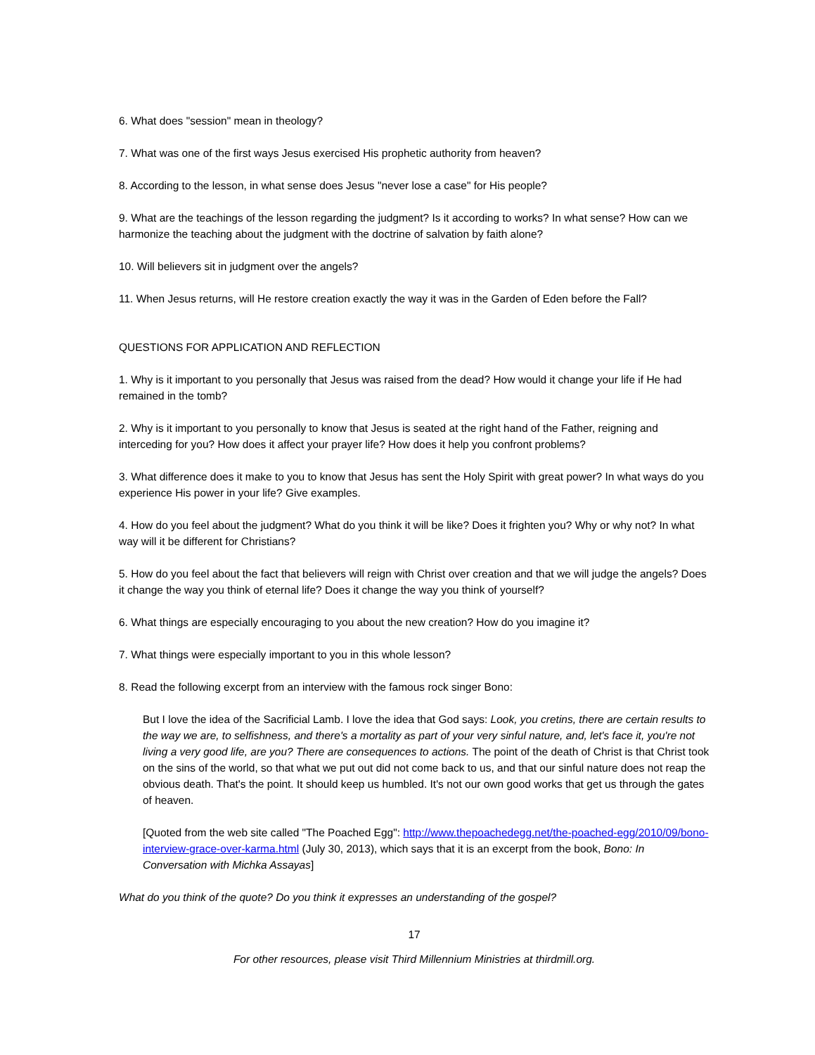6. What does "session" mean in theology?
7. What was one of the first ways Jesus exercised His prophetic authority from heaven?
8. According to the lesson, in what sense does Jesus "never lose a case" for His people?
9. What are the teachings of the lesson regarding the judgment? Is it according to works? In what sense? How can we harmonize the teaching about the judgment with the doctrine of salvation by faith alone?
10. Will believers sit in judgment over the angels?
11. When Jesus returns, will He restore creation exactly the way it was in the Garden of Eden before the Fall?
QUESTIONS FOR APPLICATION AND REFLECTION
1. Why is it important to you personally that Jesus was raised from the dead? How would it change your life if He had remained in the tomb?
2. Why is it important to you personally to know that Jesus is seated at the right hand of the Father, reigning and interceding for you? How does it affect your prayer life? How does it help you confront problems?
3. What difference does it make to you to know that Jesus has sent the Holy Spirit with great power? In what ways do you experience His power in your life? Give examples.
4. How do you feel about the judgment? What do you think it will be like? Does it frighten you? Why or why not? In what way will it be different for Christians?
5. How do you feel about the fact that believers will reign with Christ over creation and that we will judge the angels? Does it change the way you think of eternal life? Does it change the way you think of yourself?
6. What things are especially encouraging to you about the new creation? How do you imagine it?
7. What things were especially important to you in this whole lesson?
8. Read the following excerpt from an interview with the famous rock singer Bono:
But I love the idea of the Sacrificial Lamb. I love the idea that God says: Look, you cretins, there are certain results to the way we are, to selfishness, and there's a mortality as part of your very sinful nature, and, let's face it, you're not living a very good life, are you? There are consequences to actions. The point of the death of Christ is that Christ took on the sins of the world, so that what we put out did not come back to us, and that our sinful nature does not reap the obvious death. That's the point. It should keep us humbled. It's not our own good works that get us through the gates of heaven.
[Quoted from the web site called "The Poached Egg": http://www.thepoachedegg.net/the-poached-egg/2010/09/bono-interview-grace-over-karma.html (July 30, 2013), which says that it is an excerpt from the book, Bono: In Conversation with Michka Assayas]
What do you think of the quote? Do you think it expresses an understanding of the gospel?
17
For other resources, please visit Third Millennium Ministries at thirdmill.org.